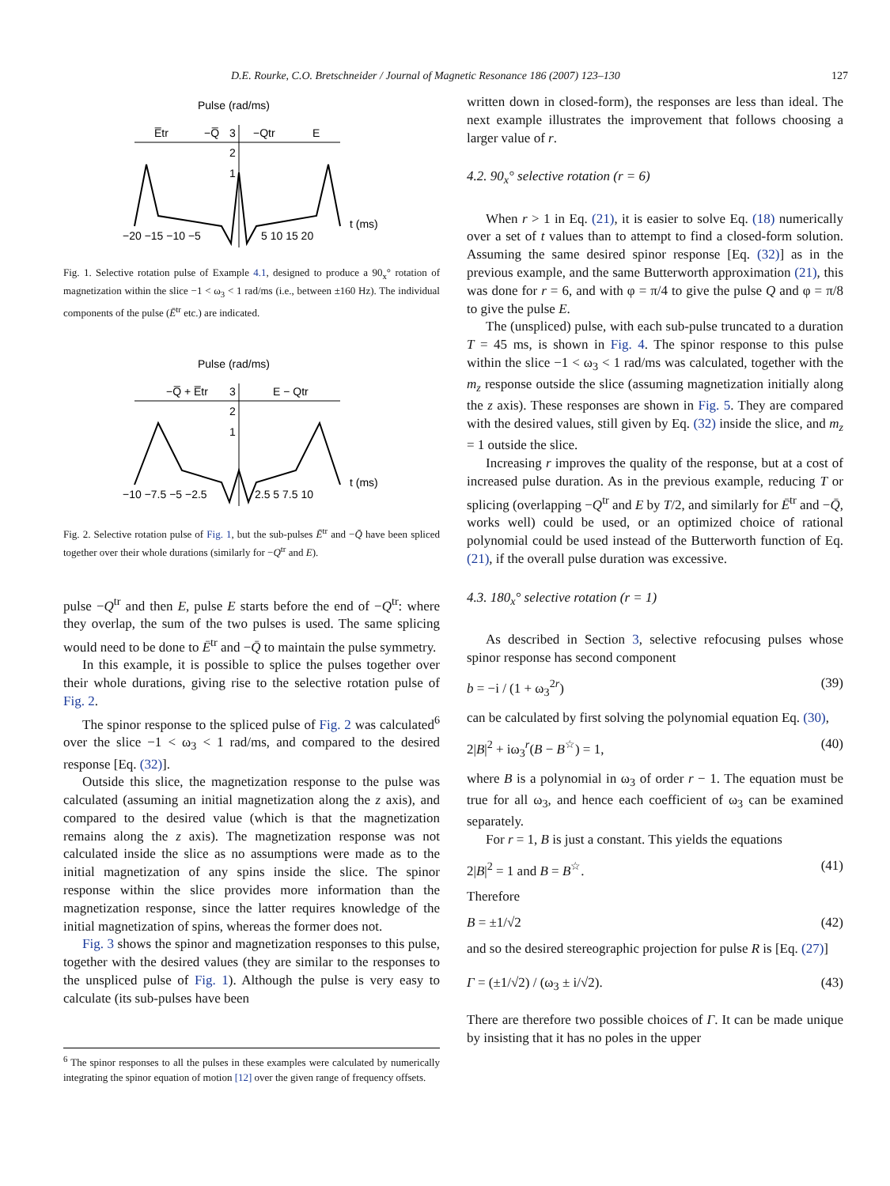D.E. Rourke, C.O. Bretschneider / Journal of Magnetic Resonance 186 (2007) 123–130 127
Pulse (rad/ms)
E̅tr
−Q̅
3
−Qtr
E
2
1
−20 −15 −10 −5
5 10 15 20
t (ms)
Fig. 1. Selective rotation pulse of Example 4.1, designed to produce a 90<sub>x</sub>° rotation of magnetization within the slice −1 < ω<sub>3</sub> < 1 rad/ms (i.e., between ±160 Hz). The individual components of the pulse (Ē<sup>tr</sup> etc.) are indicated.
Pulse (rad/ms)
−Q̅ + E̅tr
3
E − Qtr
2
1
−10 −7.5 −5 −2.5
2.5 5 7.5 10
t (ms)
Fig. 2. Selective rotation pulse of Fig. 1, but the sub-pulses Ē<sup>tr</sup> and −Q̄ have been spliced together over their whole durations (similarly for −Q<sup>tr</sup> and E).
pulse −Q<sup>tr</sup> and then E, pulse E starts before the end of −Q<sup>tr</sup>: where they overlap, the sum of the two pulses is used. The same splicing would need to be done to Ē<sup>tr</sup> and −Q̄ to maintain the pulse symmetry.
In this example, it is possible to splice the pulses together over their whole durations, giving rise to the selective rotation pulse of Fig. 2.
The spinor response to the spliced pulse of Fig. 2 was calculated<sup>6</sup> over the slice −1 < ω<sub>3</sub> < 1 rad/ms, and compared to the desired response [Eq. (32)].
Outside this slice, the magnetization response to the pulse was calculated (assuming an initial magnetization along the z axis), and compared to the desired value (which is that the magnetization remains along the z axis). The magnetization response was not calculated inside the slice as no assumptions were made as to the initial magnetization of any spins inside the slice. The spinor response within the slice provides more information than the magnetization response, since the latter requires knowledge of the initial magnetization of spins, whereas the former does not.
Fig. 3 shows the spinor and magnetization responses to this pulse, together with the desired values (they are similar to the responses to the unspliced pulse of Fig. 1). Although the pulse is very easy to calculate (its sub-pulses have been
<sup>6</sup> The spinor responses to all the pulses in these examples were calculated by numerically integrating the spinor equation of motion [12] over the given range of frequency offsets.
written down in closed-form), the responses are less than ideal. The next example illustrates the improvement that follows choosing a larger value of r.
4.2. 90<sub>x</sub>° selective rotation (r = 6)
When r > 1 in Eq. (21), it is easier to solve Eq. (18) numerically over a set of t values than to attempt to find a closed-form solution. Assuming the same desired spinor response [Eq. (32)] as in the previous example, and the same Butterworth approximation (21), this was done for r = 6, and with φ = π/4 to give the pulse Q and φ = π/8 to give the pulse E.
The (unspliced) pulse, with each sub-pulse truncated to a duration T = 45 ms, is shown in Fig. 4. The spinor response to this pulse within the slice −1 < ω<sub>3</sub> < 1 rad/ms was calculated, together with the m<sub>z</sub> response outside the slice (assuming magnetization initially along the z axis). These responses are shown in Fig. 5. They are compared with the desired values, still given by Eq. (32) inside the slice, and m<sub>z</sub> = 1 outside the slice.
Increasing r improves the quality of the response, but at a cost of increased pulse duration. As in the previous example, reducing T or splicing (overlapping −Q<sup>tr</sup> and E by T/2, and similarly for Ē<sup>tr</sup> and −Q̄, works well) could be used, or an optimized choice of rational polynomial could be used instead of the Butterworth function of Eq. (21), if the overall pulse duration was excessive.
4.3. 180<sub>x</sub>° selective rotation (r = 1)
As described in Section 3, selective refocusing pulses whose spinor response has second component
b = −i / (1 + ω<sub>3</sub><sup>2r</sup>) (39)
can be calculated by first solving the polynomial equation Eq. (30),
2|B|<sup>2</sup> + iω<sub>3</sub><sup>r</sup>(B − B<sup>☆</sup>) = 1, (40)
where B is a polynomial in ω<sub>3</sub> of order r − 1. The equation must be true for all ω<sub>3</sub>, and hence each coefficient of ω<sub>3</sub> can be examined separately.
For r = 1, B is just a constant. This yields the equations
2|B|<sup>2</sup> = 1 and B = B<sup>☆</sup>. (41)
Therefore
B = ±1/√2 (42)
and so the desired stereographic projection for pulse R is [Eq. (27)]
Γ = (±1/√2) / (ω<sub>3</sub> ± i/√2). (43)
There are therefore two possible choices of Γ. It can be made unique by insisting that it has no poles in the upper